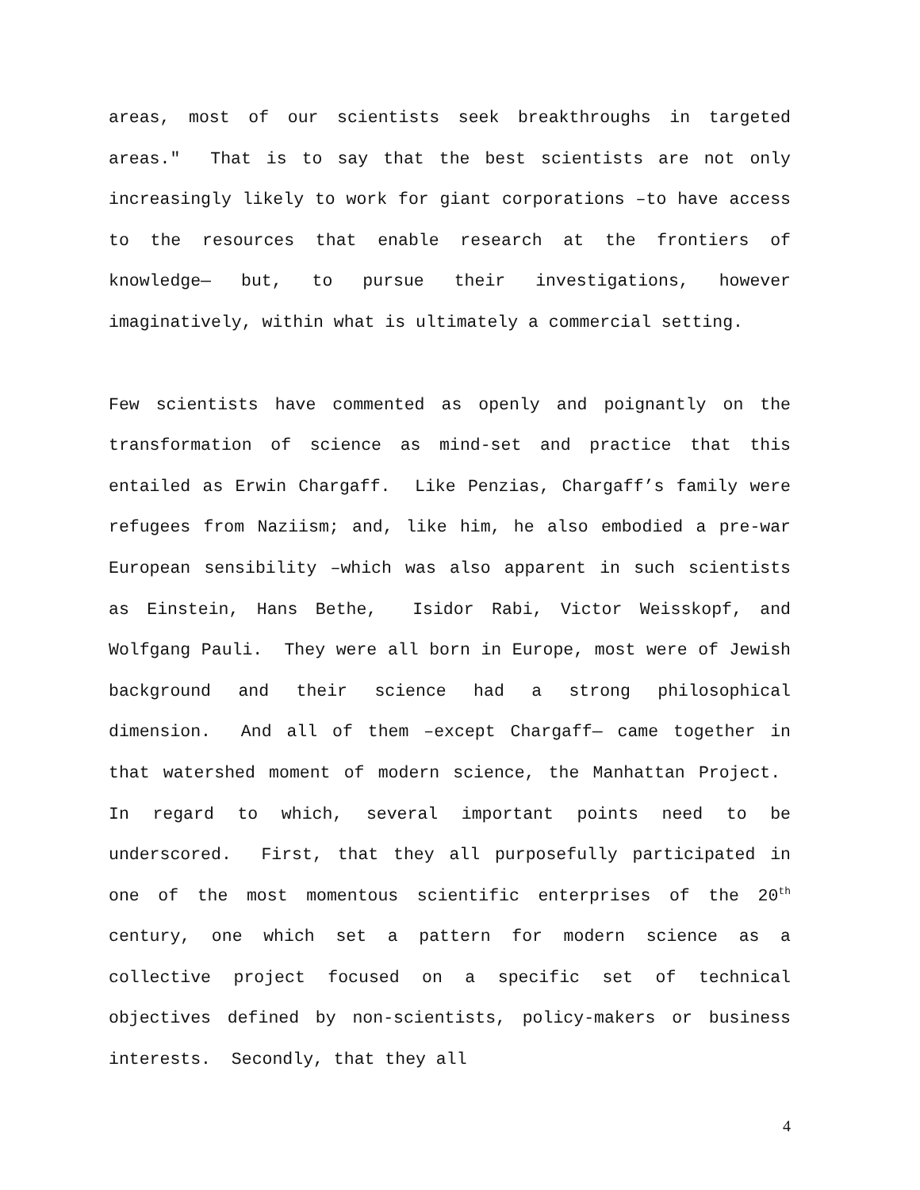areas, most of our scientists seek breakthroughs in targeted areas." That is to say that the best scientists are not only increasingly likely to work for giant corporations –to have access to the resources that enable research at the frontiers of knowledge— but, to pursue their investigations, however imaginatively, within what is ultimately a commercial setting.
Few scientists have commented as openly and poignantly on the transformation of science as mind-set and practice that this entailed as Erwin Chargaff. Like Penzias, Chargaff’s family were refugees from Naziism; and, like him, he also embodied a pre-war European sensibility –which was also apparent in such scientists as Einstein, Hans Bethe, Isidor Rabi, Victor Weisskopf, and Wolfgang Pauli. They were all born in Europe, most were of Jewish background and their science had a strong philosophical dimension. And all of them –except Chargaff— came together in that watershed moment of modern science, the Manhattan Project. In regard to which, several important points need to be underscored. First, that they all purposefully participated in one of the most momentous scientific enterprises of the 20<sup>th</sup> century, one which set a pattern for modern science as a collective project focused on a specific set of technical objectives defined by non-scientists, policy-makers or business interests. Secondly, that they all
4